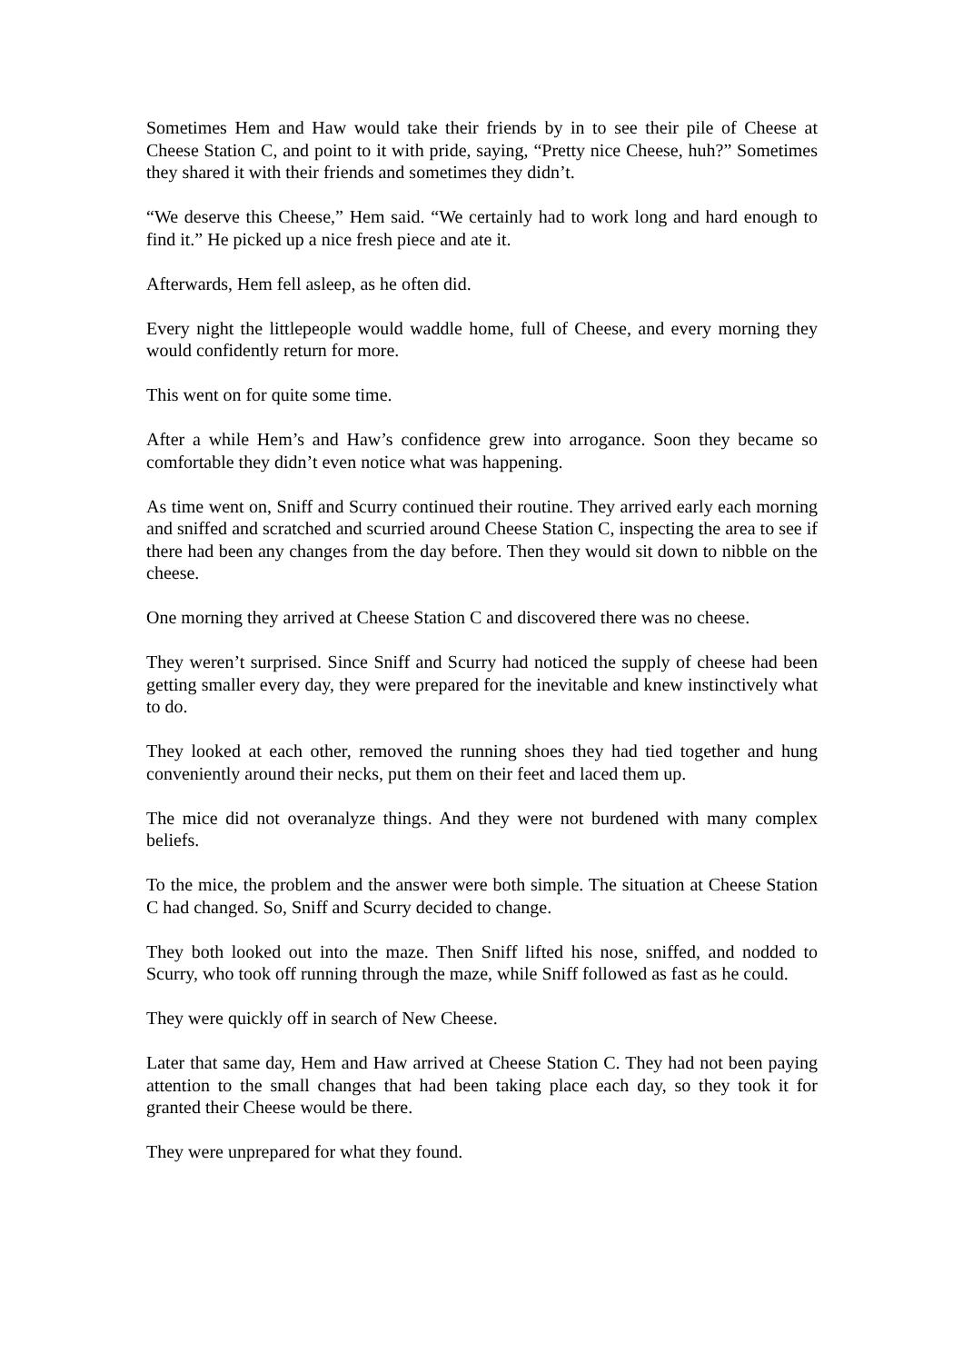Sometimes Hem and Haw would take their friends by in to see their pile of Cheese at Cheese Station C, and point to it with pride, saying, “Pretty nice Cheese, huh?” Sometimes they shared it with their friends and sometimes they didn’t.
“We deserve this Cheese,” Hem said. “We certainly had to work long and hard enough to find it.” He picked up a nice fresh piece and ate it.
Afterwards, Hem fell asleep, as he often did.
Every night the littlepeople would waddle home, full of Cheese, and every morning they would confidently return for more.
This went on for quite some time.
After a while Hem’s and Haw’s confidence grew into arrogance. Soon they became so comfortable they didn’t even notice what was happening.
As time went on, Sniff and Scurry continued their routine. They arrived early each morning and sniffed and scratched and scurried around Cheese Station C, inspecting the area to see if there had been any changes from the day before. Then they would sit down to nibble on the cheese.
One morning they arrived at Cheese Station C and discovered there was no cheese.
They weren’t surprised. Since Sniff and Scurry had noticed the supply of cheese had been getting smaller every day, they were prepared for the inevitable and knew instinctively what to do.
They looked at each other, removed the running shoes they had tied together and hung conveniently around their necks, put them on their feet and laced them up.
The mice did not overanalyze things. And they were not burdened with many complex beliefs.
To the mice, the problem and the answer were both simple. The situation at Cheese Station C had changed. So, Sniff and Scurry decided to change.
They both looked out into the maze. Then Sniff lifted his nose, sniffed, and nodded to Scurry, who took off running through the maze, while Sniff followed as fast as he could.
They were quickly off in search of New Cheese.
Later that same day, Hem and Haw arrived at Cheese Station C. They had not been paying attention to the small changes that had been taking place each day, so they took it for granted their Cheese would be there.
They were unprepared for what they found.